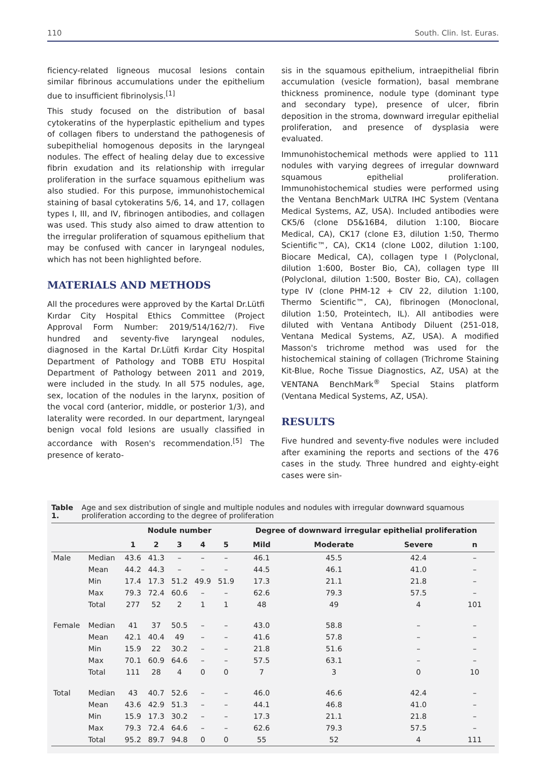110 South. Clin. Ist. Euras.
ficiency-related ligneous mucosal lesions contain similar fibrinous accumulations under the epithelium due to insufficient fibrinolysis.<sup>[1]</sup>
This study focused on the distribution of basal cytokeratins of the hyperplastic epithelium and types of collagen fibers to understand the pathogenesis of subepithelial homogenous deposits in the laryngeal nodules. The effect of healing delay due to excessive fibrin exudation and its relationship with irregular proliferation in the surface squamous epithelium was also studied. For this purpose, immunohistochemical staining of basal cytokeratins 5/6, 14, and 17, collagen types I, III, and IV, fibrinogen antibodies, and collagen was used. This study also aimed to draw attention to the irregular proliferation of squamous epithelium that may be confused with cancer in laryngeal nodules, which has not been highlighted before.
MATERIALS AND METHODS
All the procedures were approved by the Kartal Dr.Lütfi Kırdar City Hospital Ethics Committee (Project Approval Form Number: 2019/514/162/7). Five hundred and seventy-five laryngeal nodules, diagnosed in the Kartal Dr.Lütfi Kırdar City Hospital Department of Pathology and TOBB ETU Hospital Department of Pathology between 2011 and 2019, were included in the study. In all 575 nodules, age, sex, location of the nodules in the larynx, position of the vocal cord (anterior, middle, or posterior 1/3), and laterality were recorded. In our department, laryngeal benign vocal fold lesions are usually classified in accordance with Rosen's recommendation.<sup>[5]</sup> The presence of kerato-
sis in the squamous epithelium, intraepithelial fibrin accumulation (vesicle formation), basal membrane thickness prominence, nodule type (dominant type and secondary type), presence of ulcer, fibrin deposition in the stroma, downward irregular epithelial proliferation, and presence of dysplasia were evaluated.
Immunohistochemical methods were applied to 111 nodules with varying degrees of irregular downward squamous epithelial proliferation. Immunohistochemical studies were performed using the Ventana BenchMark ULTRA IHC System (Ventana Medical Systems, AZ, USA). Included antibodies were CK5/6 (clone D5&16B4, dilution 1:100, Biocare Medical, CA), CK17 (clone E3, dilution 1:50, Thermo Scientific™, CA), CK14 (clone L002, dilution 1:100, Biocare Medical, CA), collagen type I (Polyclonal, dilution 1:600, Boster Bio, CA), collagen type III (Polyclonal, dilution 1:500, Boster Bio, CA), collagen type IV (clone PHM-12 + CIV 22, dilution 1:100, Thermo Scientific™, CA), fibrinogen (Monoclonal, dilution 1:50, Proteintech, IL). All antibodies were diluted with Ventana Antibody Diluent (251-018, Ventana Medical Systems, AZ, USA). A modified Masson's trichrome method was used for the histochemical staining of collagen (Trichrome Staining Kit-Blue, Roche Tissue Diagnostics, AZ, USA) at the VENTANA BenchMark<sup>®</sup> Special Stains platform (Ventana Medical Systems, AZ, USA).
RESULTS
Five hundred and seventy-five nodules were included after examining the reports and sections of the 476 cases in the study. Three hundred and eighty-eight cases were sin-
Table 1. Age and sex distribution of single and multiple nodules and nodules with irregular downward squamous proliferation according to the degree of proliferation
| | | Nodule number | | | | | Degree of downward irregular epithelial proliferation | | | |
| --- | --- | --- | --- | --- | --- | --- | --- | --- | --- | --- |
| | | 1 | 2 | 3 | 4 | 5 | Mild | Moderate | Severe | n |
| Male | Median | 43.6 | 41.3 | – | – | – | 46.1 | 45.5 | 42.4 | – |
| | Mean | 44.2 | 44.3 | – | – | – | 44.5 | 46.1 | 41.0 | – |
| | Min | 17.4 | 17.3 | 51.2 | 49.9 | 51.9 | 17.3 | 21.1 | 21.8 | – |
| | Max | 79.3 | 72.4 | 60.6 | – | – | 62.6 | 79.3 | 57.5 | – |
| | Total | 277 | 52 | 2 | 1 | 1 | 48 | 49 | 4 | 101 |
| Female | Median | 41 | 37 | 50.5 | – | – | 43.0 | 58.8 | – | – |
| | Mean | 42.1 | 40.4 | 49 | – | – | 41.6 | 57.8 | – | – |
| | Min | 15.9 | 22 | 30.2 | – | – | 21.8 | 51.6 | – | – |
| | Max | 70.1 | 60.9 | 64.6 | – | – | 57.5 | 63.1 | – | – |
| | Total | 111 | 28 | 4 | 0 | 0 | 7 | 3 | 0 | 10 |
| Total | Median | 43 | 40.7 | 52.6 | – | – | 46.0 | 46.6 | 42.4 | – |
| | Mean | 43.6 | 42.9 | 51.3 | – | – | 44.1 | 46.8 | 41.0 | – |
| | Min | 15.9 | 17.3 | 30.2 | – | – | 17.3 | 21.1 | 21.8 | – |
| | Max | 79.3 | 72.4 | 64.6 | – | – | 62.6 | 79.3 | 57.5 | – |
| | Total | 95.2 | 89.7 | 94.8 | 0 | 0 | 55 | 52 | 4 | 111 |